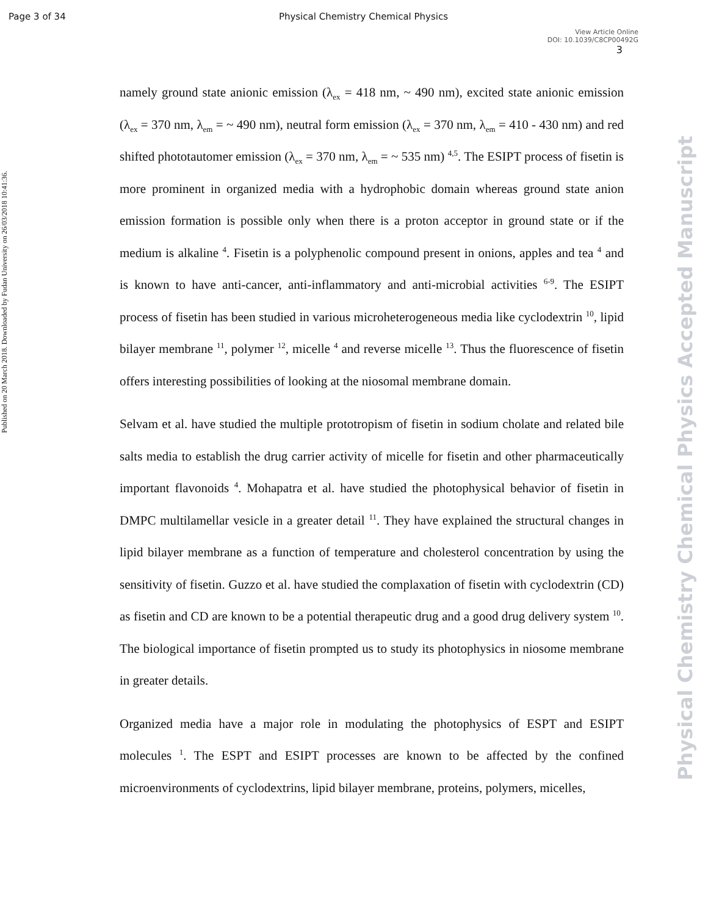Page 3 of 34 Physical Chemistry Chemical Physics
View Article Online
DOI: 10.1039/C8CP00492G
3
Published on 20 March 2018. Downloaded by Fudan University on 26/03/2018 10:41:36.
Physical Chemistry Chemical Physics Accepted Manuscript
namely ground state anionic emission (λ<sub>ex</sub> = 418 nm, ~ 490 nm), excited state anionic emission (λ<sub>ex</sub> = 370 nm, λ<sub>em</sub> = ~ 490 nm), neutral form emission (λ<sub>ex</sub> = 370 nm, λ<sub>em</sub> = 410 - 430 nm) and red shifted phototautomer emission (λ<sub>ex</sub> = 370 nm, λ<sub>em</sub> = ~ 535 nm) <sup>4,5</sup>. The ESIPT process of fisetin is more prominent in organized media with a hydrophobic domain whereas ground state anion emission formation is possible only when there is a proton acceptor in ground state or if the medium is alkaline <sup>4</sup>. Fisetin is a polyphenolic compound present in onions, apples and tea <sup>4</sup> and is known to have anti-cancer, anti-inflammatory and anti-microbial activities <sup>6-9</sup>. The ESIPT process of fisetin has been studied in various microheterogeneous media like cyclodextrin <sup>10</sup>, lipid bilayer membrane <sup>11</sup>, polymer <sup>12</sup>, micelle <sup>4</sup> and reverse micelle <sup>13</sup>. Thus the fluorescence of fisetin offers interesting possibilities of looking at the niosomal membrane domain.
Selvam et al. have studied the multiple prototropism of fisetin in sodium cholate and related bile salts media to establish the drug carrier activity of micelle for fisetin and other pharmaceutically important flavonoids <sup>4</sup>. Mohapatra et al. have studied the photophysical behavior of fisetin in DMPC multilamellar vesicle in a greater detail <sup>11</sup>. They have explained the structural changes in lipid bilayer membrane as a function of temperature and cholesterol concentration by using the sensitivity of fisetin. Guzzo et al. have studied the complaxation of fisetin with cyclodextrin (CD) as fisetin and CD are known to be a potential therapeutic drug and a good drug delivery system <sup>10</sup>. The biological importance of fisetin prompted us to study its photophysics in niosome membrane in greater details.
Organized media have a major role in modulating the photophysics of ESPT and ESIPT molecules <sup>1</sup>. The ESPT and ESIPT processes are known to be affected by the confined microenvironments of cyclodextrins, lipid bilayer membrane, proteins, polymers, micelles,